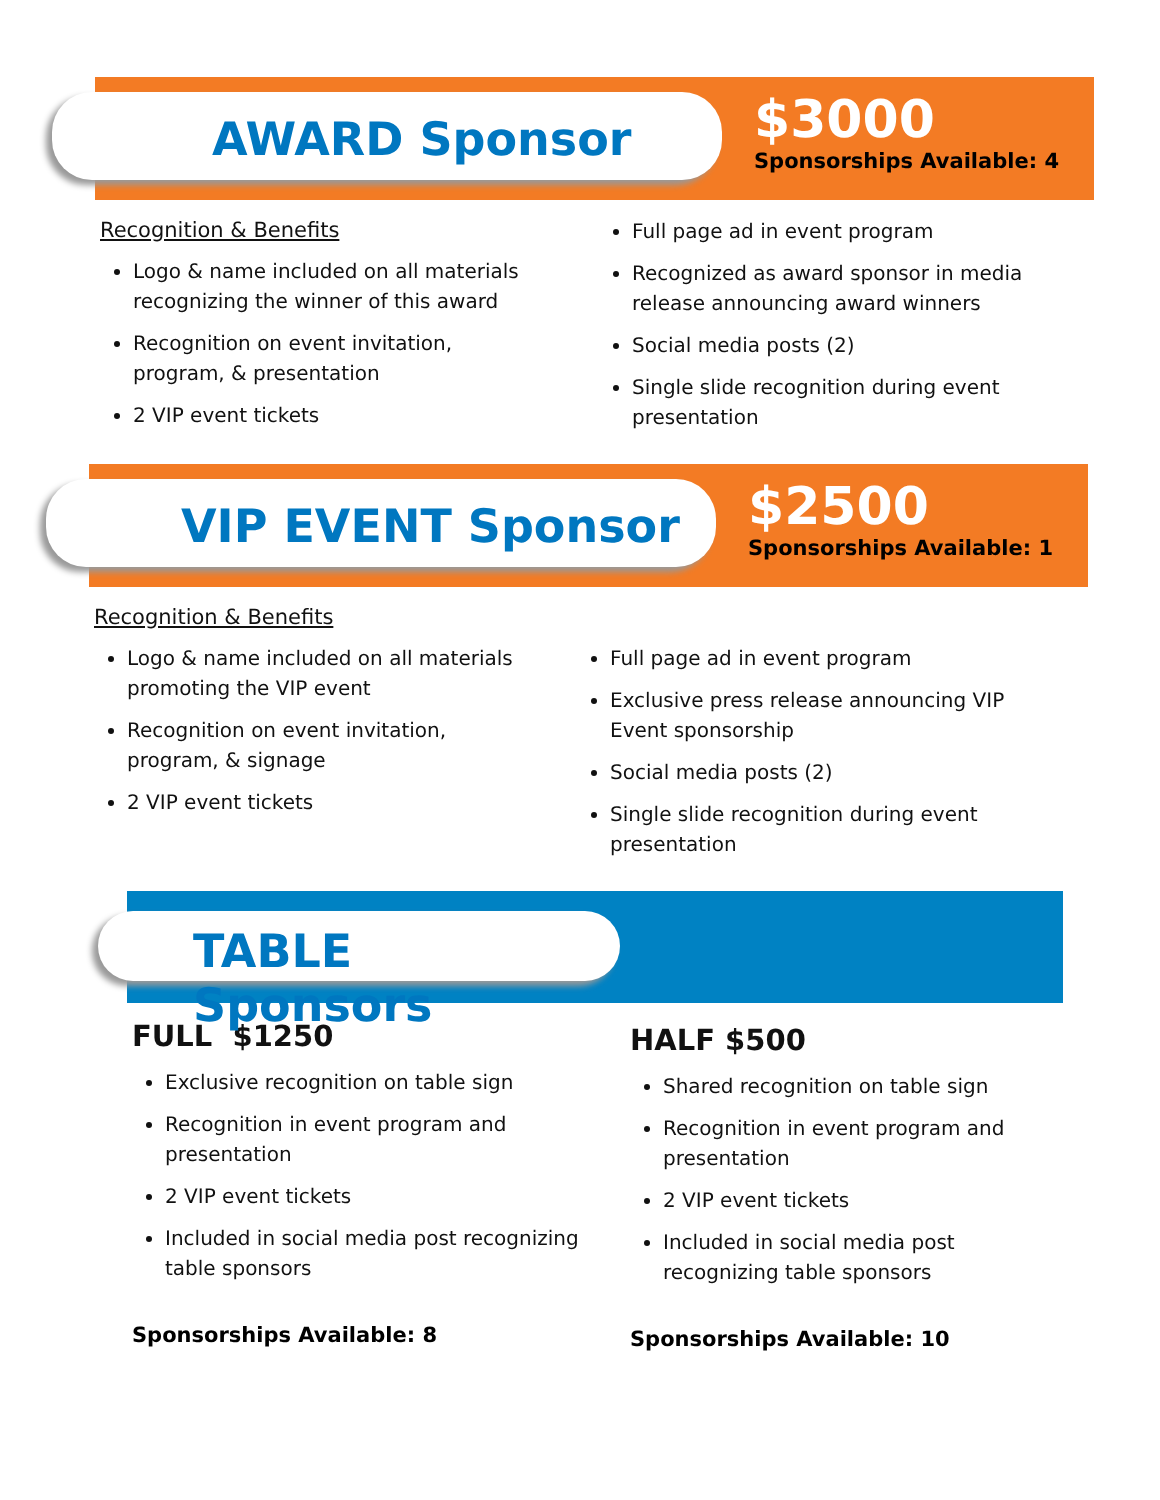AWARD Sponsor
$3000
Sponsorships Available: 4
Recognition & Benefits
Logo & name included on all materials recognizing the winner of this award
Recognition on event invitation, program, & presentation
2 VIP event tickets
Full page ad in event program
Recognized as award sponsor in media release announcing award winners
Social media posts (2)
Single slide recognition during event presentation
VIP EVENT Sponsor
$2500
Sponsorships Available: 1
Recognition & Benefits
Logo & name included on all materials promoting the VIP event
Recognition on event invitation, program, & signage
2 VIP event tickets
Full page ad in event program
Exclusive press release announcing VIP Event sponsorship
Social media posts (2)
Single slide recognition during event presentation
TABLE Sponsors
FULL $1250
Exclusive recognition on table sign
Recognition in event program and presentation
2 VIP event tickets
Included in social media post recognizing table sponsors
Sponsorships Available: 8
HALF $500
Shared recognition on table sign
Recognition in event program and presentation
2 VIP event tickets
Included in social media post recognizing table sponsors
Sponsorships Available: 10